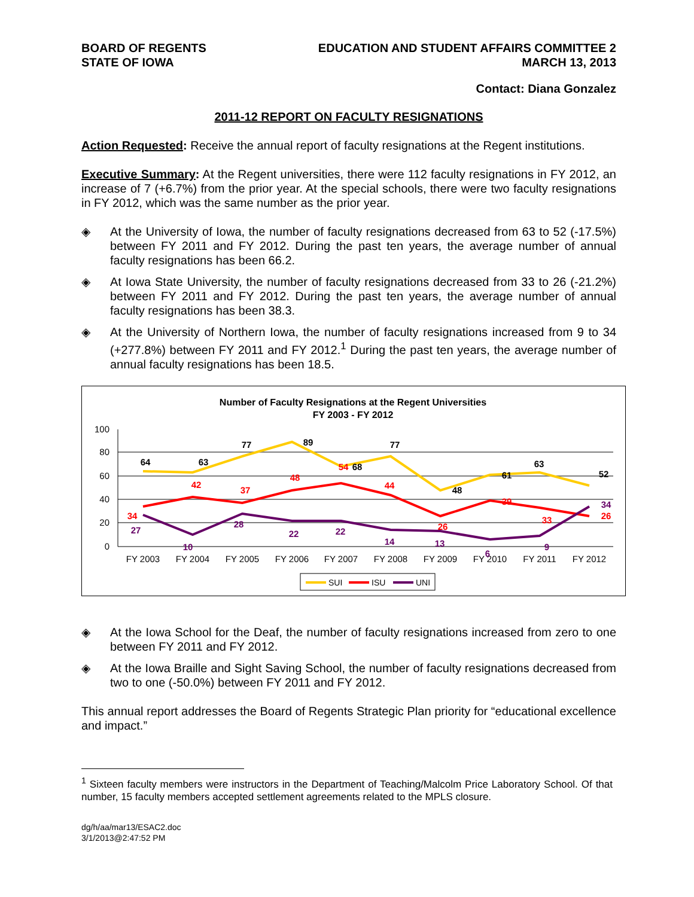BOARD OF REGENTS
STATE OF IOWA
EDUCATION AND STUDENT AFFAIRS COMMITTEE 2
MARCH 13, 2013
Contact: Diana Gonzalez
2011-12 REPORT ON FACULTY RESIGNATIONS
Action Requested: Receive the annual report of faculty resignations at the Regent institutions.
Executive Summary: At the Regent universities, there were 112 faculty resignations in FY 2012, an increase of 7 (+6.7%) from the prior year. At the special schools, there were two faculty resignations in FY 2012, which was the same number as the prior year.
◈ At the University of Iowa, the number of faculty resignations decreased from 63 to 52 (-17.5%) between FY 2011 and FY 2012. During the past ten years, the average number of annual faculty resignations has been 66.2.
◈ At Iowa State University, the number of faculty resignations decreased from 33 to 26 (-21.2%) between FY 2011 and FY 2012. During the past ten years, the average number of annual faculty resignations has been 38.3.
◈ At the University of Northern Iowa, the number of faculty resignations increased from 9 to 34 (+277.8%) between FY 2011 and FY 2012.<sup>1</sup> During the past ten years, the average number of annual faculty resignations has been 18.5.
Number of Faculty Resignations at the Regent Universities
FY 2003 - FY 2012
100
80
60
40
20
0
FY 2003
FY 2004
FY 2005
FY 2006
FY 2007
FY 2008
FY 2009
FY 2010
FY 2011
FY 2012
64
63
77
89
68
77
48
61
63
52
34
42
37
48
54
44
26
39
33
26
27
10
28
22
22
14
13
6
9
34
SUI
ISU
UNI
◈ At the Iowa School for the Deaf, the number of faculty resignations increased from zero to one between FY 2011 and FY 2012.
◈ At the Iowa Braille and Sight Saving School, the number of faculty resignations decreased from two to one (-50.0%) between FY 2011 and FY 2012.
This annual report addresses the Board of Regents Strategic Plan priority for “educational excellence and impact.”
<sup>1</sup> Sixteen faculty members were instructors in the Department of Teaching/Malcolm Price Laboratory School. Of that number, 15 faculty members accepted settlement agreements related to the MPLS closure.
dg/h/aa/mar13/ESAC2.doc
3/1/2013@2:47:52 PM